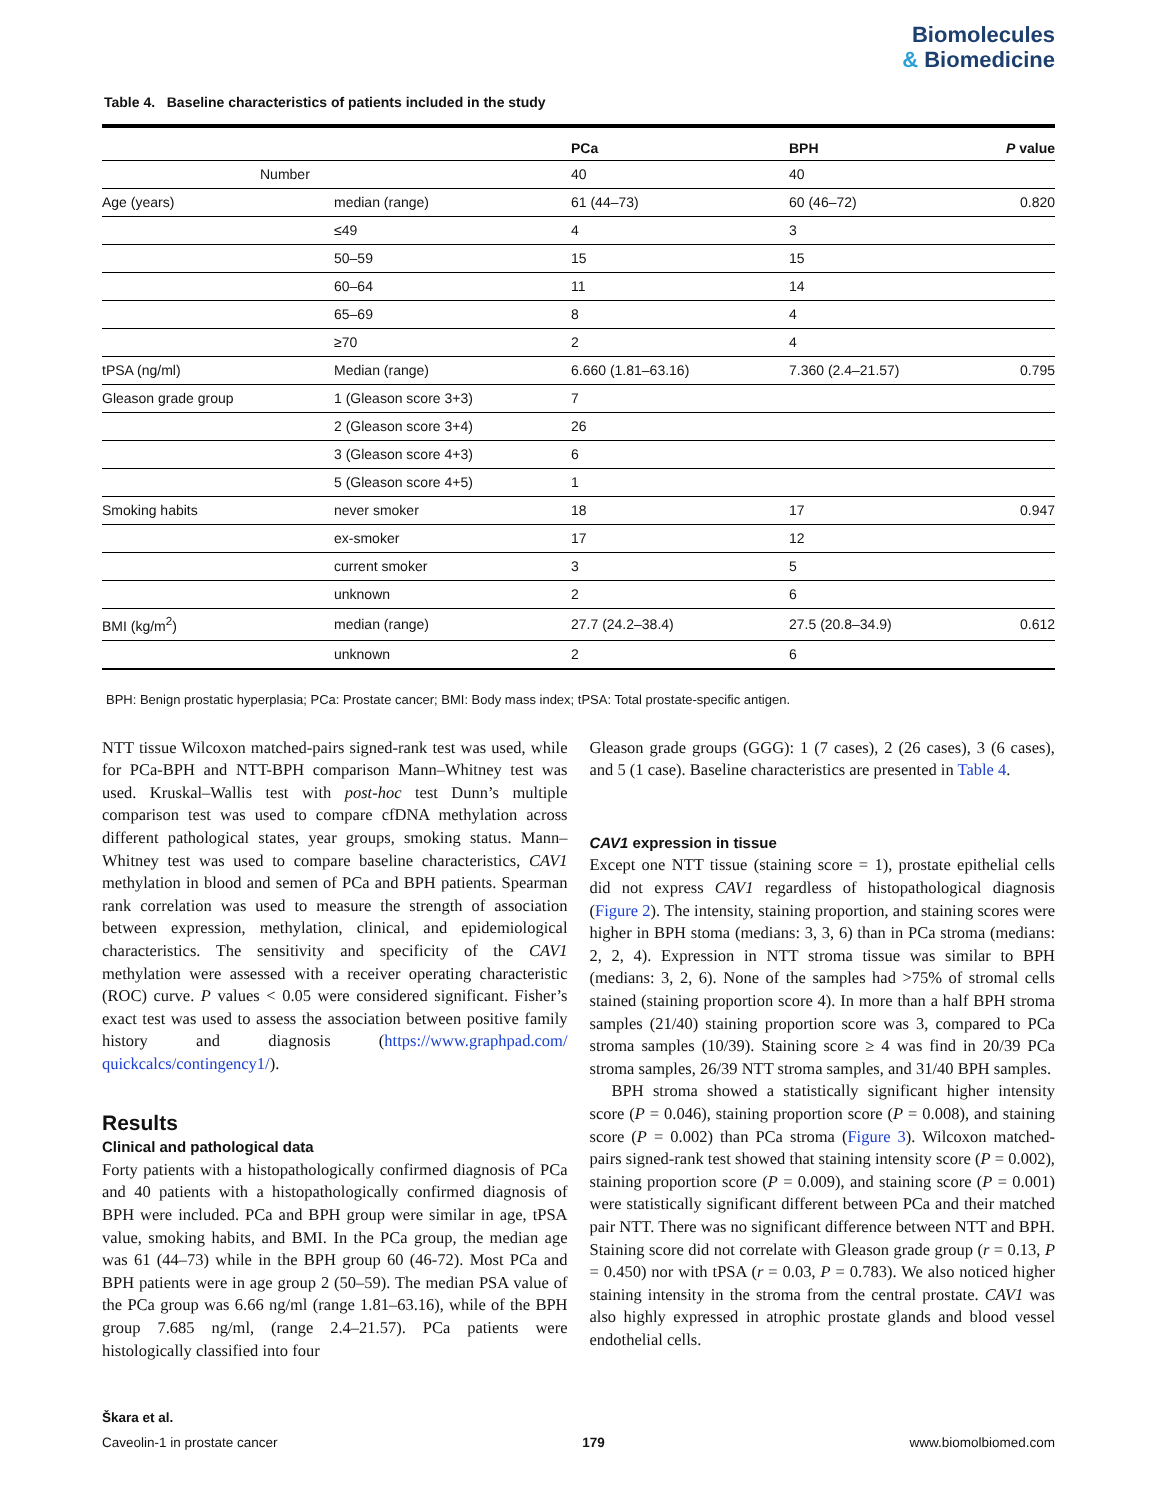Biomolecules
& Biomedicine
Table 4. Baseline characteristics of patients included in the study
| | | PCa | BPH | P value |
| --- | --- | --- | --- | --- |
| Number | | 40 | 40 | |
| Age (years) | median (range) | 61 (44–73) | 60 (46–72) | 0.820 |
| | ≤49 | 4 | 3 | |
| | 50–59 | 15 | 15 | |
| | 60–64 | 11 | 14 | |
| | 65–69 | 8 | 4 | |
| | ≥70 | 2 | 4 | |
| tPSA (ng/ml) | Median (range) | 6.660 (1.81–63.16) | 7.360 (2.4–21.57) | 0.795 |
| Gleason grade group | 1 (Gleason score 3+3) | 7 | | |
| | 2 (Gleason score 3+4) | 26 | | |
| | 3 (Gleason score 4+3) | 6 | | |
| | 5 (Gleason score 4+5) | 1 | | |
| Smoking habits | never smoker | 18 | 17 | 0.947 |
| | ex-smoker | 17 | 12 | |
| | current smoker | 3 | 5 | |
| | unknown | 2 | 6 | |
| BMI (kg/m<sup>2</sup>) | median (range) | 27.7 (24.2–38.4) | 27.5 (20.8–34.9) | 0.612 |
| | unknown | 2 | 6 | |
BPH: Benign prostatic hyperplasia; PCa: Prostate cancer; BMI: Body mass index; tPSA: Total prostate-specific antigen.
NTT tissue Wilcoxon matched-pairs signed-rank test was used, while for PCa-BPH and NTT-BPH comparison Mann–Whitney test was used. Kruskal–Wallis test with post-hoc test Dunn’s multiple comparison test was used to compare cfDNA methylation across different pathological states, year groups, smoking status. Mann–Whitney test was used to compare baseline characteristics, CAV1 methylation in blood and semen of PCa and BPH patients. Spearman rank correlation was used to measure the strength of association between expression, methylation, clinical, and epidemiological characteristics. The sensitivity and specificity of the CAV1 methylation were assessed with a receiver operating characteristic (ROC) curve. P values < 0.05 were considered significant. Fisher’s exact test was used to assess the association between positive family history and diagnosis (https://www.graphpad.com/ quickcalcs/contingency1/).
Results
Clinical and pathological data
Forty patients with a histopathologically confirmed diagnosis of PCa and 40 patients with a histopathologically confirmed diagnosis of BPH were included. PCa and BPH group were similar in age, tPSA value, smoking habits, and BMI. In the PCa group, the median age was 61 (44–73) while in the BPH group 60 (46-72). Most PCa and BPH patients were in age group 2 (50–59). The median PSA value of the PCa group was 6.66 ng/ml (range 1.81–63.16), while of the BPH group 7.685 ng/ml, (range 2.4–21.57). PCa patients were histologically classified into four
Gleason grade groups (GGG): 1 (7 cases), 2 (26 cases), 3 (6 cases), and 5 (1 case). Baseline characteristics are presented in Table 4.
CAV1 expression in tissue
Except one NTT tissue (staining score = 1), prostate epithelial cells did not express CAV1 regardless of histopathological diagnosis (Figure 2). The intensity, staining proportion, and staining scores were higher in BPH stoma (medians: 3, 3, 6) than in PCa stroma (medians: 2, 2, 4). Expression in NTT stroma tissue was similar to BPH (medians: 3, 2, 6). None of the samples had >75% of stromal cells stained (staining proportion score 4). In more than a half BPH stroma samples (21/40) staining proportion score was 3, compared to PCa stroma samples (10/39). Staining score ≥ 4 was find in 20/39 PCa stroma samples, 26/39 NTT stroma samples, and 31/40 BPH samples.
BPH stroma showed a statistically significant higher intensity score (P = 0.046), staining proportion score (P = 0.008), and staining score (P = 0.002) than PCa stroma (Figure 3). Wilcoxon matched-pairs signed-rank test showed that staining intensity score (P = 0.002), staining proportion score (P = 0.009), and staining score (P = 0.001) were statistically significant different between PCa and their matched pair NTT. There was no significant difference between NTT and BPH. Staining score did not correlate with Gleason grade group (r = 0.13, P = 0.450) nor with tPSA (r = 0.03, P = 0.783). We also noticed higher staining intensity in the stroma from the central prostate. CAV1 was also highly expressed in atrophic prostate glands and blood vessel endothelial cells.
Škara et al.
Caveolin-1 in prostate cancer 179 www.biomolbiomed.com